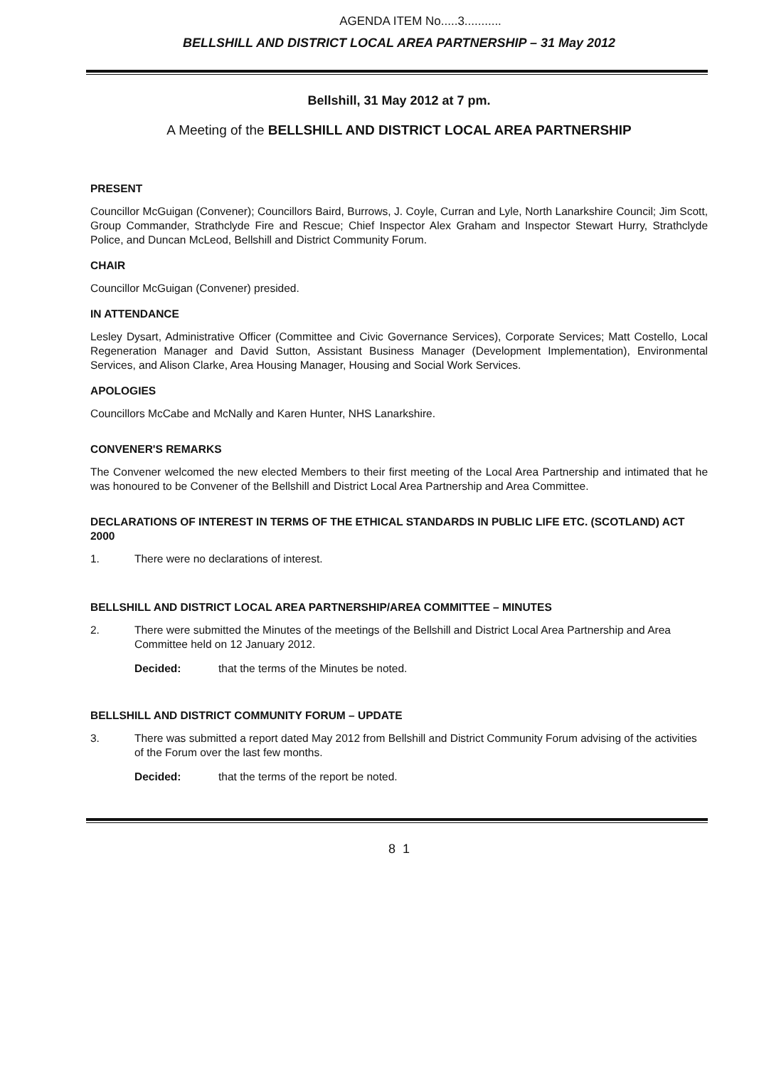AGENDA ITEM No.....3...........
BELLSHILL AND DISTRICT LOCAL AREA PARTNERSHIP – 31 May 2012
Bellshill, 31 May 2012 at 7 pm.
A Meeting of the BELLSHILL AND DISTRICT LOCAL AREA PARTNERSHIP
PRESENT
Councillor McGuigan (Convener); Councillors Baird, Burrows, J. Coyle, Curran and Lyle, North Lanarkshire Council; Jim Scott, Group Commander, Strathclyde Fire and Rescue; Chief Inspector Alex Graham and Inspector Stewart Hurry, Strathclyde Police, and Duncan McLeod, Bellshill and District Community Forum.
CHAIR
Councillor McGuigan (Convener) presided.
IN ATTENDANCE
Lesley Dysart, Administrative Officer (Committee and Civic Governance Services), Corporate Services; Matt Costello, Local Regeneration Manager and David Sutton, Assistant Business Manager (Development Implementation), Environmental Services, and Alison Clarke, Area Housing Manager, Housing and Social Work Services.
APOLOGIES
Councillors McCabe and McNally and Karen Hunter, NHS Lanarkshire.
CONVENER'S REMARKS
The Convener welcomed the new elected Members to their first meeting of the Local Area Partnership and intimated that he was honoured to be Convener of the Bellshill and District Local Area Partnership and Area Committee.
DECLARATIONS OF INTEREST IN TERMS OF THE ETHICAL STANDARDS IN PUBLIC LIFE ETC. (SCOTLAND) ACT 2000
1. There were no declarations of interest.
BELLSHILL AND DISTRICT LOCAL AREA PARTNERSHIP/AREA COMMITTEE – MINUTES
2. There were submitted the Minutes of the meetings of the Bellshill and District Local Area Partnership and Area Committee held on 12 January 2012.
Decided: that the terms of the Minutes be noted.
BELLSHILL AND DISTRICT COMMUNITY FORUM – UPDATE
3. There was submitted a report dated May 2012 from Bellshill and District Community Forum advising of the activities of the Forum over the last few months.
Decided: that the terms of the report be noted.
8 1